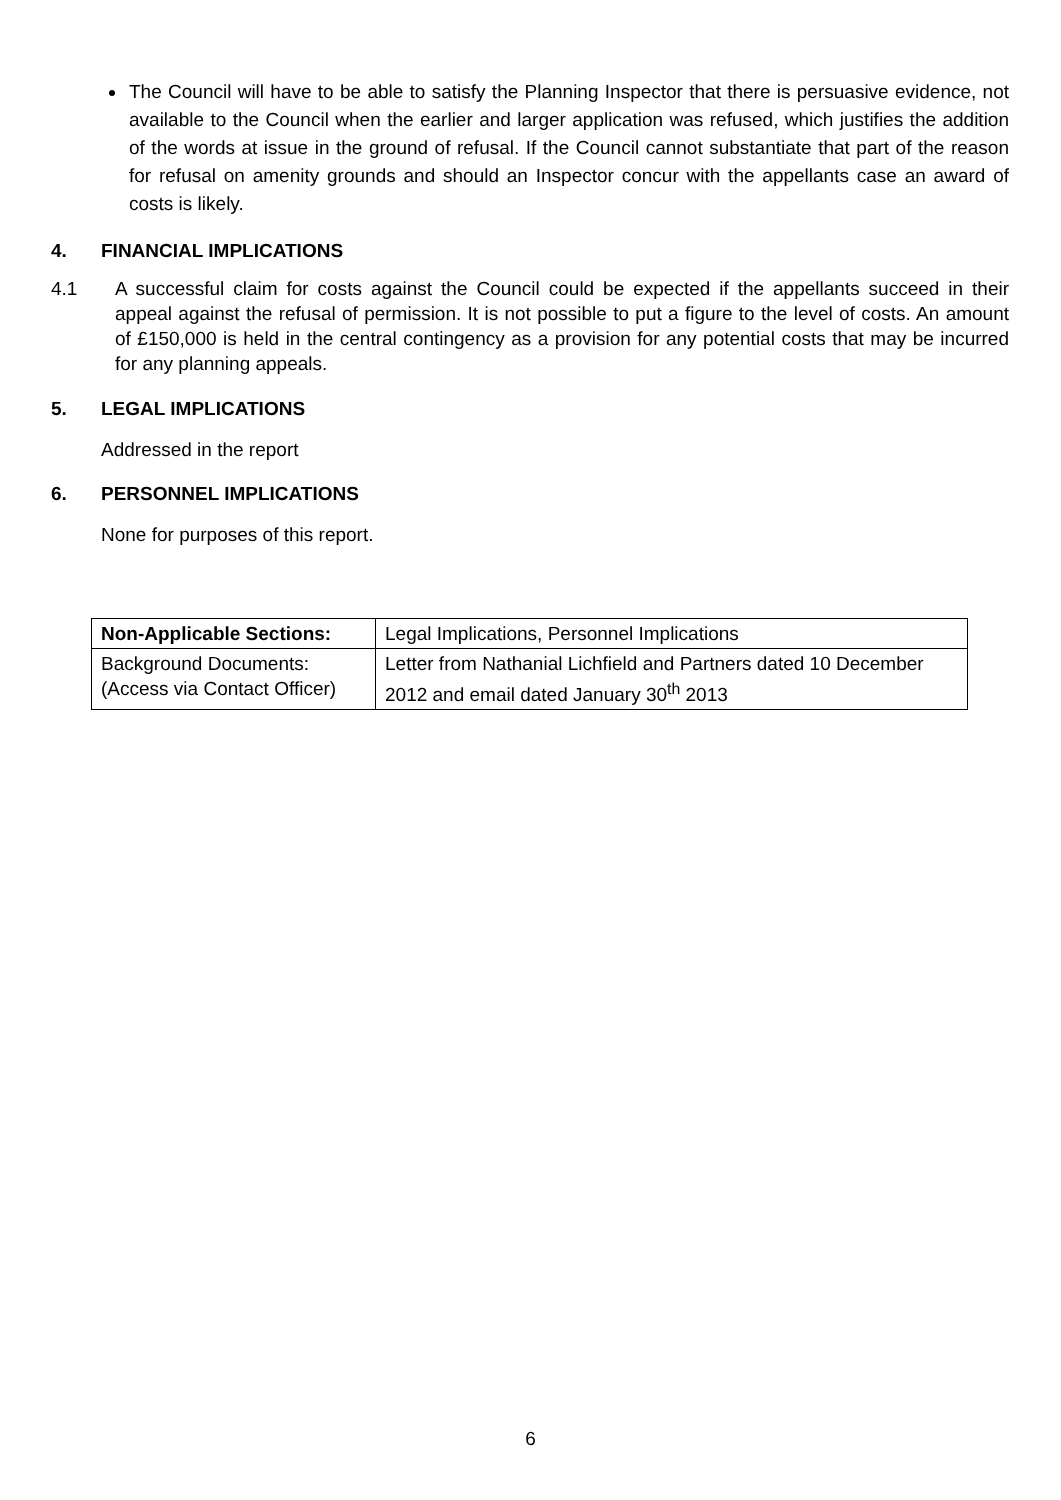The Council will have to be able to satisfy the Planning Inspector that there is persuasive evidence, not available to the Council when the earlier and larger application was refused, which justifies the addition of the words at issue in the ground of refusal. If the Council cannot substantiate that part of the reason for refusal on amenity grounds and should an Inspector concur with the appellants case an award of costs is likely.
4. FINANCIAL IMPLICATIONS
4.1 A successful claim for costs against the Council could be expected if the appellants succeed in their appeal against the refusal of permission. It is not possible to put a figure to the level of costs. An amount of £150,000 is held in the central contingency as a provision for any potential costs that may be incurred for any planning appeals.
5. LEGAL IMPLICATIONS
Addressed in the report
6. PERSONNEL IMPLICATIONS
None for purposes of this report.
| Non-Applicable Sections: | Legal Implications, Personnel Implications |
| Background Documents: (Access via Contact Officer) | Letter from Nathanial Lichfield and Partners dated 10 December 2012 and email dated January 30<sup>th</sup> 2013 |
6